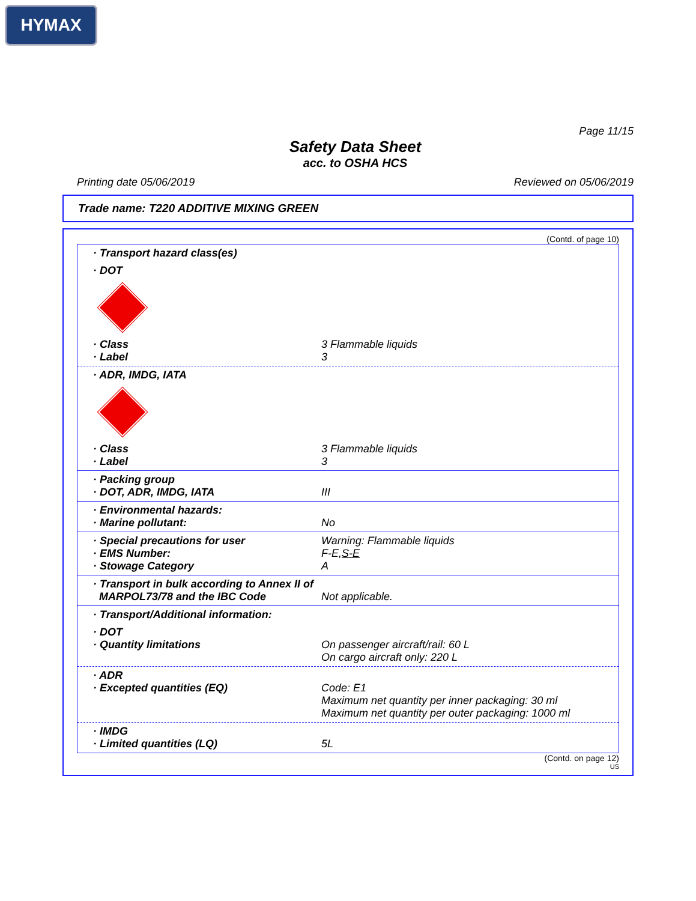HYMAX
Page 11/15
Safety Data Sheet
acc. to OSHA HCS
Printing date 05/06/2019 Reviewed on 05/06/2019
Trade name: T220 ADDITIVE MIXING GREEN
(Contd. of page 10)
· Transport hazard class(es)
· DOT
· Class 3 Flammable liquids
· Label 3
· ADR, IMDG, IATA
· Class 3 Flammable liquids
· Label 3
· Packing group
· DOT, ADR, IMDG, IATA III
· Environmental hazards:
· Marine pollutant: No
· Special precautions for user Warning: Flammable liquids
· EMS Number: F-E,S-E
· Stowage Category A
· Transport in bulk according to Annex II of
MARPOL73/78 and the IBC Code Not applicable.
· Transport/Additional information:
· DOT
· Quantity limitations On passenger aircraft/rail: 60 L
On cargo aircraft only: 220 L
· ADR
· Excepted quantities (EQ) Code: E1
Maximum net quantity per inner packaging: 30 ml
Maximum net quantity per outer packaging: 1000 ml
· IMDG
· Limited quantities (LQ) 5L
(Contd. on page 12)
US